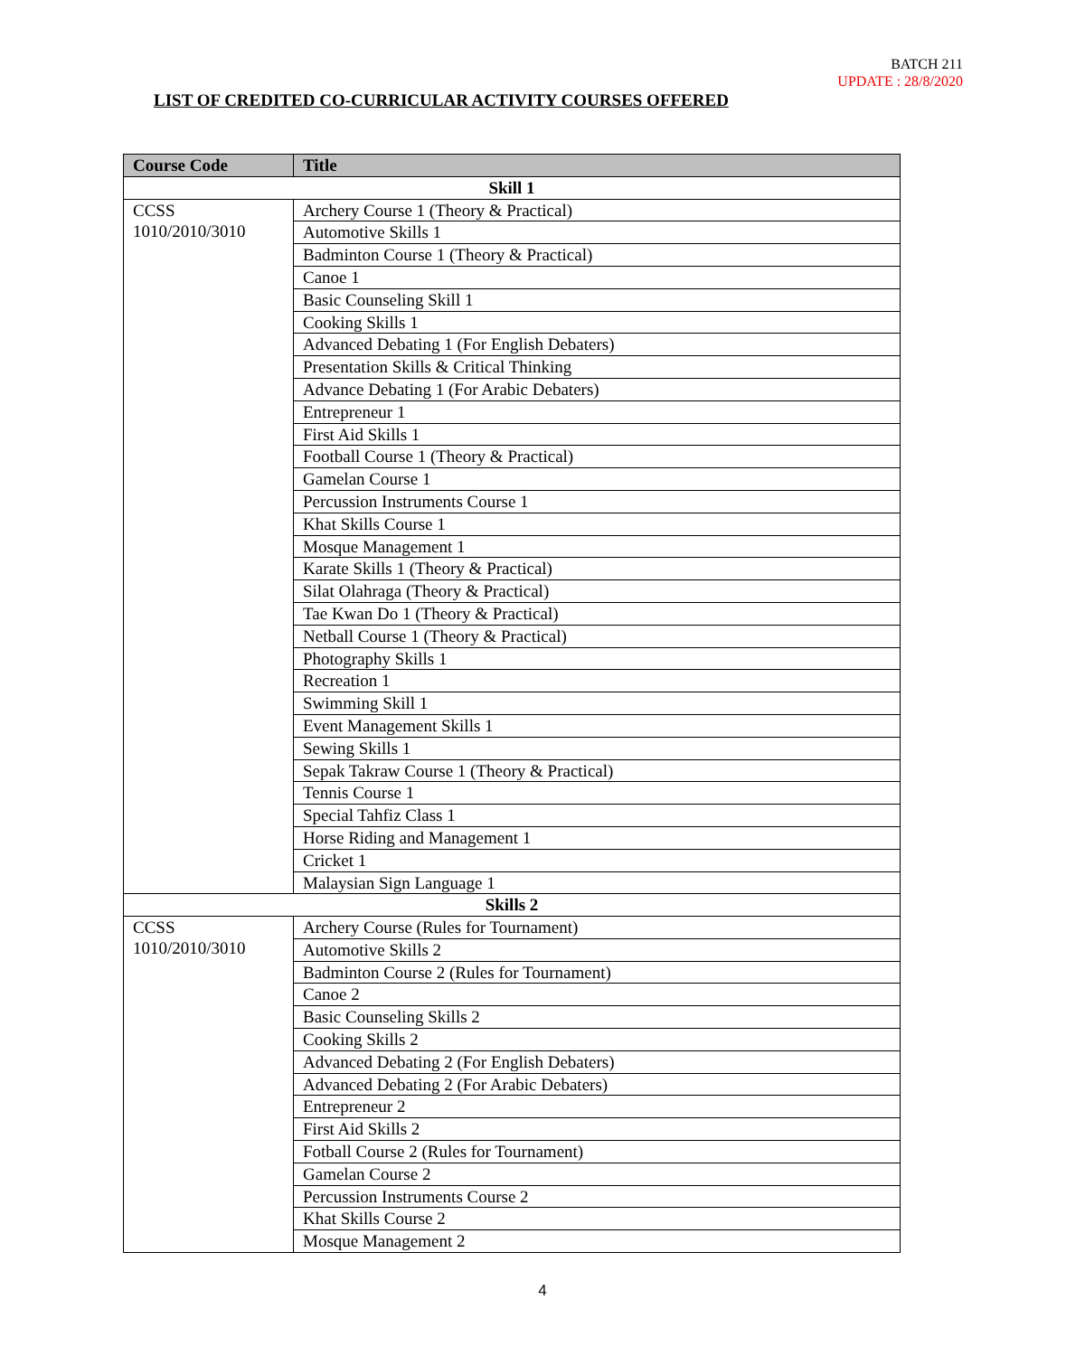BATCH 211
UPDATE : 28/8/2020
LIST OF CREDITED CO-CURRICULAR ACTIVITY COURSES OFFERED
| Course Code | Title |
| --- | --- |
| Skill 1 | |
| CCSS 1010/2010/3010 | Archery Course 1 (Theory & Practical) |
| | Automotive Skills 1 |
| | Badminton Course 1 (Theory & Practical) |
| | Canoe 1 |
| | Basic Counseling Skill 1 |
| | Cooking Skills 1 |
| | Advanced Debating 1 (For English Debaters) |
| | Presentation Skills & Critical Thinking |
| | Advance Debating 1 (For Arabic Debaters) |
| | Entrepreneur 1 |
| | First Aid Skills 1 |
| | Football Course 1 (Theory & Practical) |
| | Gamelan Course 1 |
| | Percussion Instruments Course 1 |
| | Khat Skills Course 1 |
| | Mosque Management 1 |
| | Karate Skills 1 (Theory & Practical) |
| | Silat Olahraga (Theory & Practical) |
| | Tae Kwan Do 1 (Theory & Practical) |
| | Netball Course 1 (Theory & Practical) |
| | Photography Skills 1 |
| | Recreation 1 |
| | Swimming Skill 1 |
| | Event Management Skills 1 |
| | Sewing Skills 1 |
| | Sepak Takraw Course 1 (Theory & Practical) |
| | Tennis Course 1 |
| | Special Tahfiz Class 1 |
| | Horse Riding and Management 1 |
| | Cricket 1 |
| | Malaysian Sign Language 1 |
| Skills 2 | |
| CCSS 1010/2010/3010 | Archery Course (Rules for Tournament) |
| | Automotive Skills 2 |
| | Badminton Course 2 (Rules for Tournament) |
| | Canoe 2 |
| | Basic Counseling Skills 2 |
| | Cooking Skills 2 |
| | Advanced Debating 2 (For English Debaters) |
| | Advanced Debating 2 (For Arabic Debaters) |
| | Entrepreneur 2 |
| | First Aid Skills 2 |
| | Fotball Course 2 (Rules for Tournament) |
| | Gamelan Course 2 |
| | Percussion Instruments Course 2 |
| | Khat Skills Course 2 |
| | Mosque Management 2 |
4